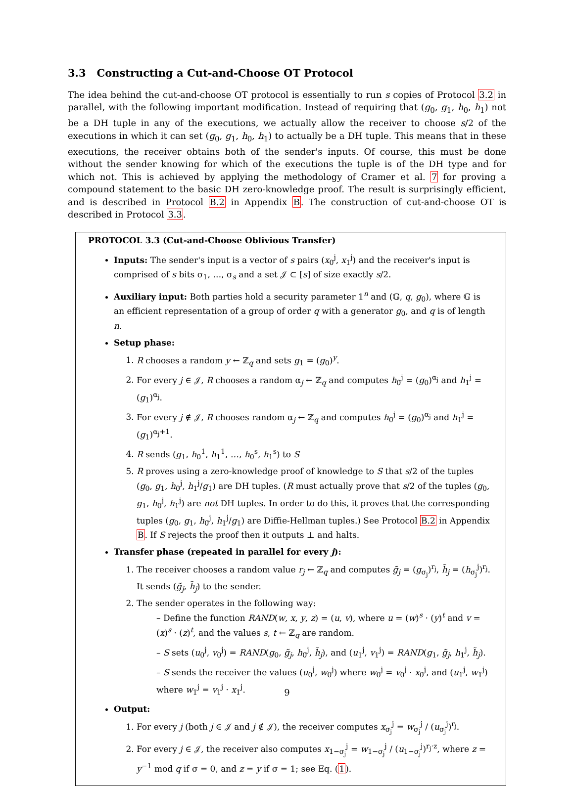3.3 Constructing a Cut-and-Choose OT Protocol
The idea behind the cut-and-choose OT protocol is essentially to run s copies of Protocol 3.2 in parallel, with the following important modification. Instead of requiring that (g<sub>0</sub>, g<sub>1</sub>, h<sub>0</sub>, h<sub>1</sub>) not be a DH tuple in any of the executions, we actually allow the receiver to choose s/2 of the executions in which it can set (g<sub>0</sub>, g<sub>1</sub>, h<sub>0</sub>, h<sub>1</sub>) to actually be a DH tuple. This means that in these executions, the receiver obtains both of the sender's inputs. Of course, this must be done without the sender knowing for which of the executions the tuple is of the DH type and for which not. This is achieved by applying the methodology of Cramer et al. 7 for proving a compound statement to the basic DH zero-knowledge proof. The result is surprisingly efficient, and is described in Protocol B.2 in Appendix B. The construction of cut-and-choose OT is described in Protocol 3.3.
PROTOCOL 3.3 (Cut-and-Choose Oblivious Transfer)
Inputs: The sender's input is a vector of s pairs (x<sub>0</sub><sup>j</sup>, x<sub>1</sub><sup>j</sup>) and the receiver's input is comprised of s bits σ<sub>1</sub>, …, σ<sub>s</sub> and a set 𝒥 ⊂ [s] of size exactly s/2.
Auxiliary input: Both parties hold a security parameter 1<sup>n</sup> and (𝔾, q, g<sub>0</sub>), where 𝔾 is an efficient representation of a group of order q with a generator g<sub>0</sub>, and q is of length n.
Setup phase:
1. R chooses a random y ← ℤ<sub>q</sub> and sets g<sub>1</sub> = (g<sub>0</sub>)<sup>y</sup>.
2. For every j ∈ 𝒥, R chooses a random α<sub>j</sub> ← ℤ<sub>q</sub> and computes h<sub>0</sub><sup>j</sup> = (g<sub>0</sub>)<sup>α<sub>j</sub></sup> and h<sub>1</sub><sup>j</sup> = (g<sub>1</sub>)<sup>α<sub>j</sub></sup>.
3. For every j ∉ 𝒥, R chooses random α<sub>j</sub> ← ℤ<sub>q</sub> and computes h<sub>0</sub><sup>j</sup> = (g<sub>0</sub>)<sup>α<sub>j</sub></sup> and h<sub>1</sub><sup>j</sup> = (g<sub>1</sub>)<sup>α<sub>j</sub>+1</sup>.
4. R sends (g<sub>1</sub>, h<sub>0</sub><sup>1</sup>, h<sub>1</sub><sup>1</sup>, …, h<sub>0</sub><sup>s</sup>, h<sub>1</sub><sup>s</sup>) to S
5. R proves using a zero-knowledge proof of knowledge to S that s/2 of the tuples (g<sub>0</sub>, g<sub>1</sub>, h<sub>0</sub><sup>j</sup>, h<sub>1</sub><sup>j</sup>/g<sub>1</sub>) are DH tuples. (R must actually prove that s/2 of the tuples (g<sub>0</sub>, g<sub>1</sub>, h<sub>0</sub><sup>j</sup>, h<sub>1</sub><sup>j</sup>) are not DH tuples. In order to do this, it proves that the corresponding tuples (g<sub>0</sub>, g<sub>1</sub>, h<sub>0</sub><sup>j</sup>, h<sub>1</sub><sup>j</sup>/g<sub>1</sub>) are Diffie-Hellman tuples.) See Protocol B.2 in Appendix B. If S rejects the proof then it outputs ⊥ and halts.
Transfer phase (repeated in parallel for every j):
1. The receiver chooses a random value r<sub>j</sub> ← ℤ<sub>q</sub> and computes g̃<sub>j</sub> = (g<sub>σ<sub>j</sub></sub>)<sup>r<sub>j</sub></sup>, h̃<sub>j</sub> = (h<sub>σ<sub>j</sub></sub><sup>j</sup>)<sup>r<sub>j</sub></sup>. It sends (g̃<sub>j</sub>, h̃<sub>j</sub>) to the sender.
2. The sender operates in the following way:
– Define the function RAND(w, x, y, z) = (u, v), where u = (w)<sup>s</sup> · (y)<sup>t</sup> and v = (x)<sup>s</sup> · (z)<sup>t</sup>, and the values s, t ← ℤ<sub>q</sub> are random.
– S sets (u<sub>0</sub><sup>j</sup>, v<sub>0</sub><sup>j</sup>) = RAND(g<sub>0</sub>, g̃<sub>j</sub>, h<sub>0</sub><sup>j</sup>, h̃<sub>j</sub>), and (u<sub>1</sub><sup>j</sup>, v<sub>1</sub><sup>j</sup>) = RAND(g<sub>1</sub>, g̃<sub>j</sub>, h<sub>1</sub><sup>j</sup>, h̃<sub>j</sub>).
– S sends the receiver the values (u<sub>0</sub><sup>j</sup>, w<sub>0</sub><sup>j</sup>) where w<sub>0</sub><sup>j</sup> = v<sub>0</sub><sup>j</sup> · x<sub>0</sub><sup>j</sup>, and (u<sub>1</sub><sup>j</sup>, w<sub>1</sub><sup>j</sup>) where w<sub>1</sub><sup>j</sup> = v<sub>1</sub><sup>j</sup> · x<sub>1</sub><sup>j</sup>.
Output:
1. For every j (both j ∈ 𝒥 and j ∉ 𝒥), the receiver computes x<sub>σ<sub>j</sub></sub><sup>j</sup> = w<sub>σ<sub>j</sub></sub><sup>j</sup> / (u<sub>σ<sub>j</sub></sub><sup>j</sup>)<sup>r<sub>j</sub></sup>.
2. For every j ∈ 𝒥, the receiver also computes x<sub>1−σ<sub>j</sub></sub><sup>j</sup> = w<sub>1−σ<sub>j</sub></sub><sup>j</sup> / (u<sub>1−σ<sub>j</sub></sub><sup>j</sup>)<sup>r<sub>j</sub>·z</sup>, where z = y<sup>−1</sup> mod q if σ = 0, and z = y if σ = 1; see Eq. (1).
9